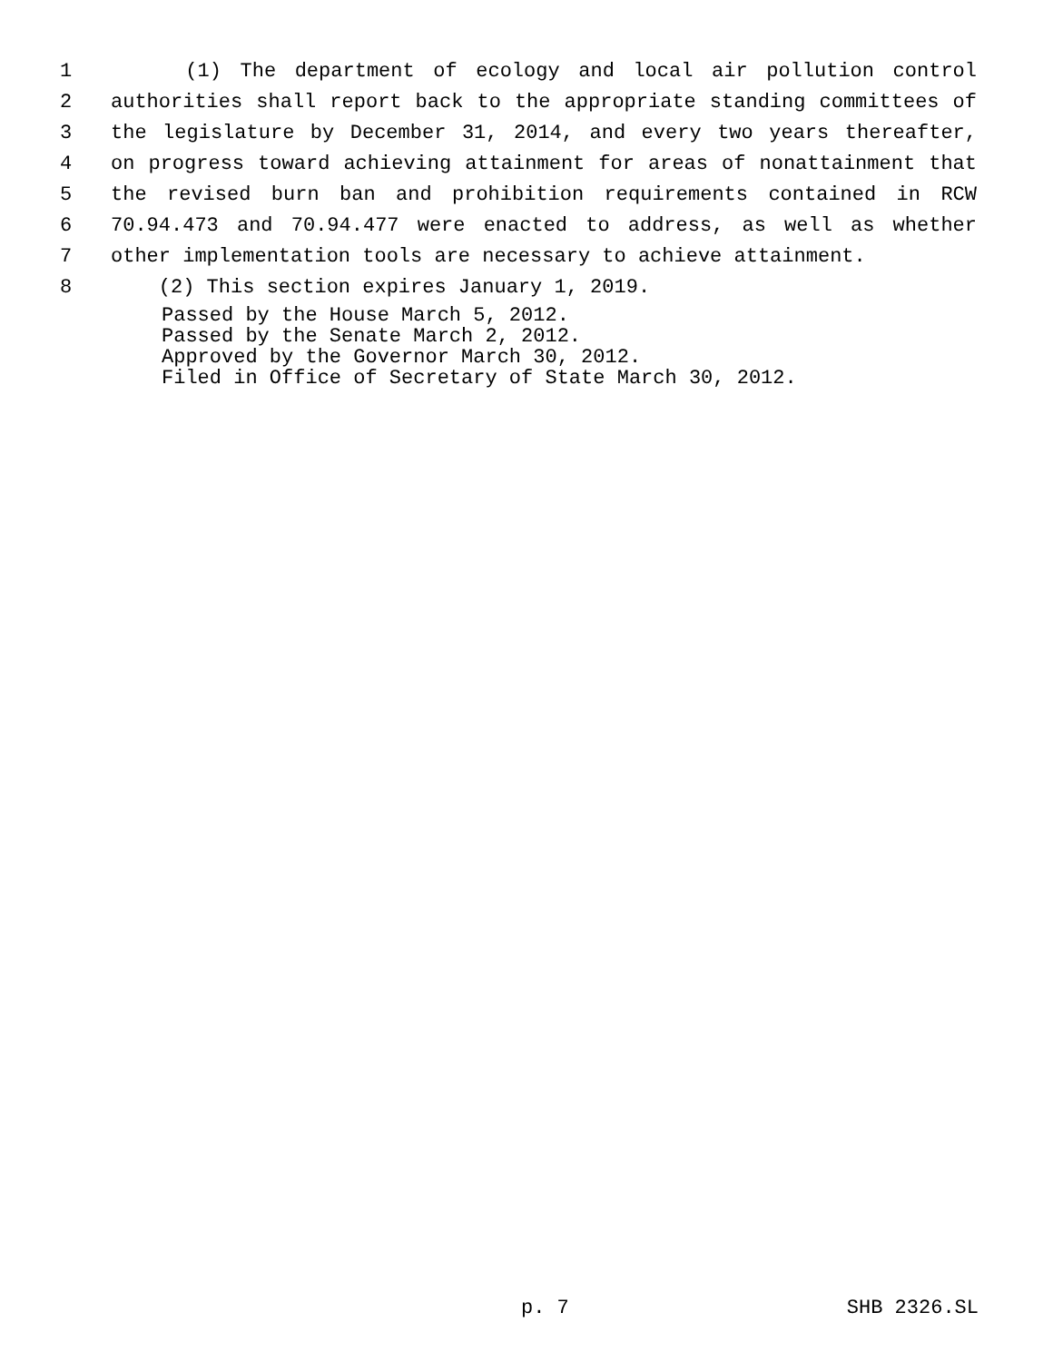1 (1) The department of ecology and local air pollution control
2 authorities shall report back to the appropriate standing committees of
3 the legislature by December 31, 2014, and every two years thereafter,
4 on progress toward achieving attainment for areas of nonattainment that
5 the revised burn ban and prohibition requirements contained in RCW
6 70.94.473 and 70.94.477 were enacted to address, as well as whether
7 other implementation tools are necessary to achieve attainment.
8 (2) This section expires January 1, 2019.
Passed by the House March 5, 2012.
Passed by the Senate March 2, 2012.
Approved by the Governor March 30, 2012.
Filed in Office of Secretary of State March 30, 2012.
p. 7 SHB 2326.SL